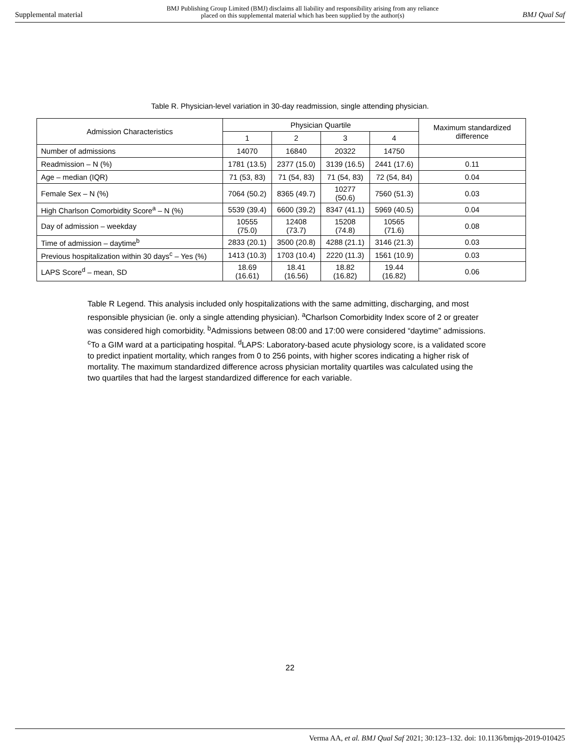Supplemental material BMJ Publishing Group Limited (BMJ) disclaims all liability and responsibility arising from any reliance
placed on this supplemental material which has been supplied by the author(s) BMJ Qual Saf
Table R. Physician-level variation in 30-day readmission, single attending physician.
| Admission Characteristics | Physician Quartile | | | | Maximum standardized difference |
| --- | --- | --- | --- | --- | --- |
| | 1 | 2 | 3 | 4 | |
| Number of admissions | 14070 | 16840 | 20322 | 14750 | |
| Readmission – N (%) | 1781 (13.5) | 2377 (15.0) | 3139 (16.5) | 2441 (17.6) | 0.11 |
| Age – median (IQR) | 71 (53, 83) | 71 (54, 83) | 71 (54, 83) | 72 (54, 84) | 0.04 |
| Female Sex – N (%) | 7064 (50.2) | 8365 (49.7) | 10277 (50.6) | 7560 (51.3) | 0.03 |
| High Charlson Comorbidity Score<sup>a</sup> – N (%) | 5539 (39.4) | 6600 (39.2) | 8347 (41.1) | 5969 (40.5) | 0.04 |
| Day of admission – weekday | 10555 (75.0) | 12408 (73.7) | 15208 (74.8) | 10565 (71.6) | 0.08 |
| Time of admission – daytime<sup>b</sup> | 2833 (20.1) | 3500 (20.8) | 4288 (21.1) | 3146 (21.3) | 0.03 |
| Previous hospitalization within 30 days<sup>c</sup> – Yes (%) | 1413 (10.3) | 1703 (10.4) | 2220 (11.3) | 1561 (10.9) | 0.03 |
| LAPS Score<sup>d</sup> – mean, SD | 18.69 (16.61) | 18.41 (16.56) | 18.82 (16.82) | 19.44 (16.82) | 0.06 |
Table R Legend. This analysis included only hospitalizations with the same admitting, discharging, and most responsible physician (ie. only a single attending physician). <sup>a</sup>Charlson Comorbidity Index score of 2 or greater was considered high comorbidity. <sup>b</sup>Admissions between 08:00 and 17:00 were considered “daytime” admissions. <sup>c</sup>To a GIM ward at a participating hospital. <sup>d</sup>LAPS: Laboratory-based acute physiology score, is a validated score to predict inpatient mortality, which ranges from 0 to 256 points, with higher scores indicating a higher risk of mortality. The maximum standardized difference across physician mortality quartiles was calculated using the two quartiles that had the largest standardized difference for each variable.
22
Verma AA, et al. BMJ Qual Saf 2021; 30:123–132. doi: 10.1136/bmjqs-2019-010425